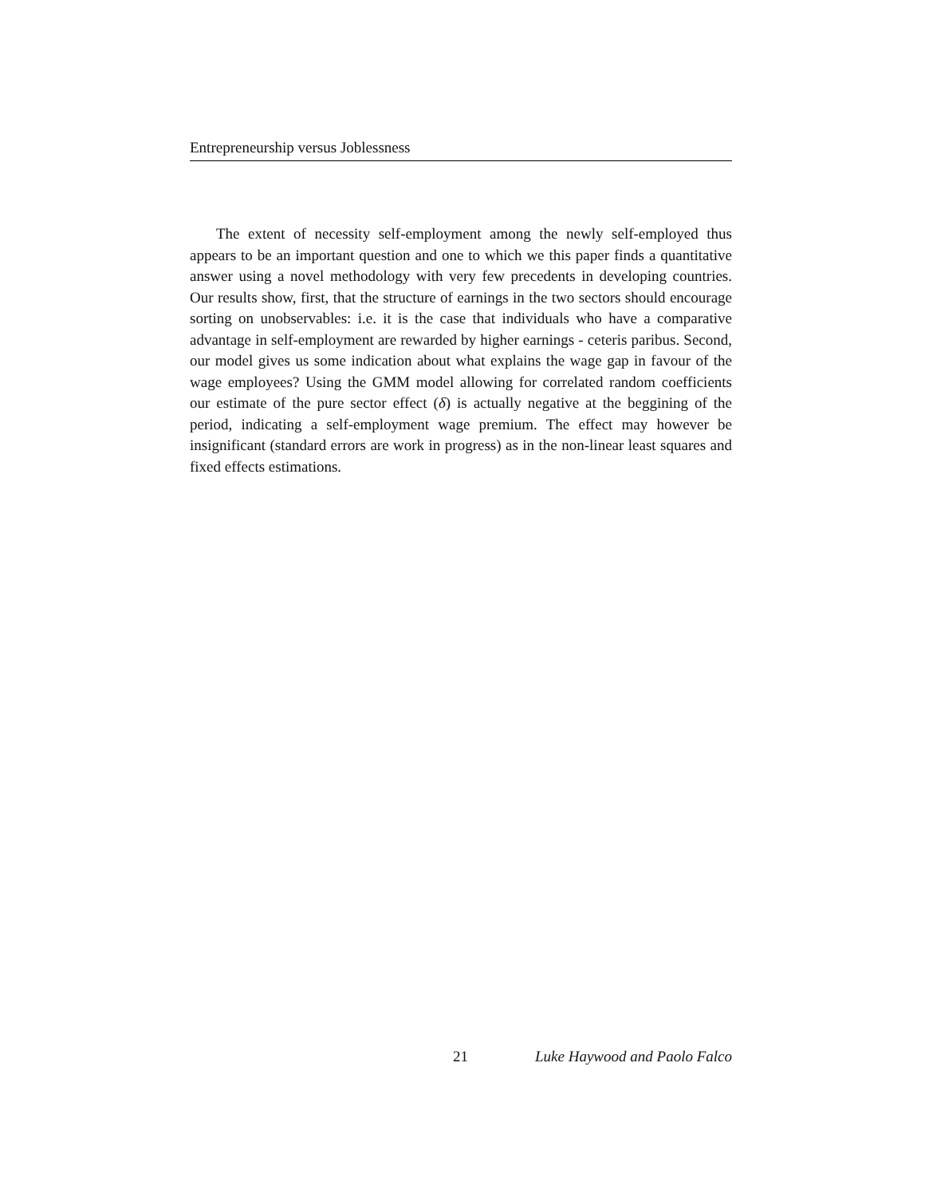Entrepreneurship versus Joblessness
The extent of necessity self-employment among the newly self-employed thus appears to be an important question and one to which we this paper finds a quantitative answer using a novel methodology with very few precedents in developing countries. Our results show, first, that the structure of earnings in the two sectors should encourage sorting on unobservables: i.e. it is the case that individuals who have a comparative advantage in self-employment are rewarded by higher earnings - ceteris paribus. Second, our model gives us some indication about what explains the wage gap in favour of the wage employees? Using the GMM model allowing for correlated random coefficients our estimate of the pure sector effect (δ) is actually negative at the beggining of the period, indicating a self-employment wage premium. The effect may however be insignificant (standard errors are work in progress) as in the non-linear least squares and fixed effects estimations.
21 Luke Haywood and Paolo Falco